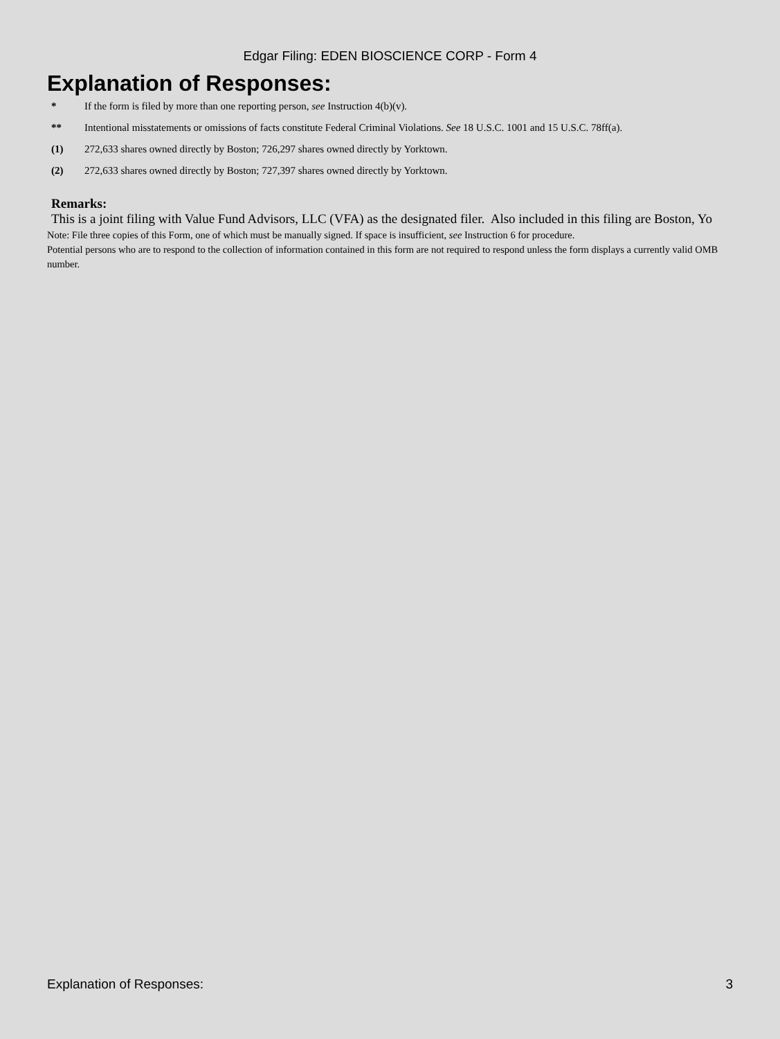Edgar Filing: EDEN BIOSCIENCE CORP - Form 4
Explanation of Responses:
* If the form is filed by more than one reporting person, see Instruction 4(b)(v).
** Intentional misstatements or omissions of facts constitute Federal Criminal Violations. See 18 U.S.C. 1001 and 15 U.S.C. 78ff(a).
(1) 272,633 shares owned directly by Boston; 726,297 shares owned directly by Yorktown.
(2) 272,633 shares owned directly by Boston; 727,397 shares owned directly by Yorktown.
Remarks:
This is a joint filing with Value Fund Advisors, LLC (VFA) as the designated filer. Also included in this filing are Boston, Yo
Note: File three copies of this Form, one of which must be manually signed. If space is insufficient, see Instruction 6 for procedure.
Potential persons who are to respond to the collection of information contained in this form are not required to respond unless the form displays a currently valid OMB number.
Explanation of Responses: 3